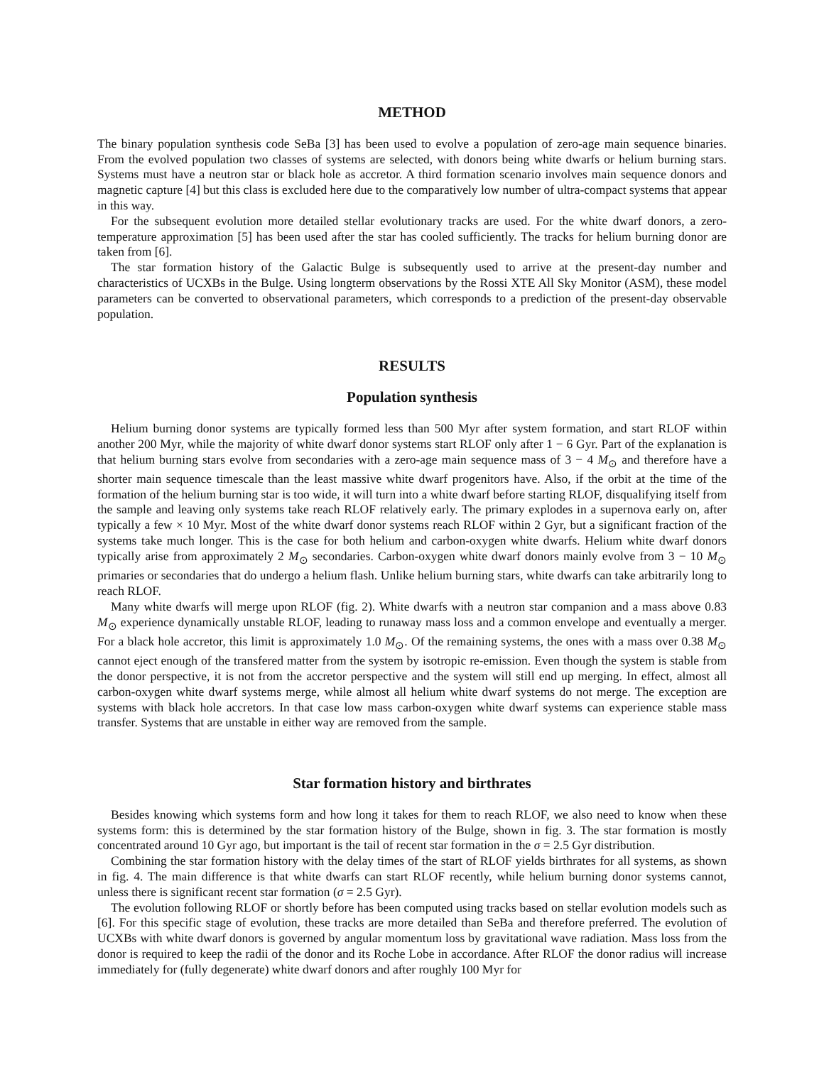METHOD
The binary population synthesis code SeBa [3] has been used to evolve a population of zero-age main sequence binaries. From the evolved population two classes of systems are selected, with donors being white dwarfs or helium burning stars. Systems must have a neutron star or black hole as accretor. A third formation scenario involves main sequence donors and magnetic capture [4] but this class is excluded here due to the comparatively low number of ultra-compact systems that appear in this way.
For the subsequent evolution more detailed stellar evolutionary tracks are used. For the white dwarf donors, a zero-temperature approximation [5] has been used after the star has cooled sufficiently. The tracks for helium burning donor are taken from [6].
The star formation history of the Galactic Bulge is subsequently used to arrive at the present-day number and characteristics of UCXBs in the Bulge. Using longterm observations by the Rossi XTE All Sky Monitor (ASM), these model parameters can be converted to observational parameters, which corresponds to a prediction of the present-day observable population.
RESULTS
Population synthesis
Helium burning donor systems are typically formed less than 500 Myr after system formation, and start RLOF within another 200 Myr, while the majority of white dwarf donor systems start RLOF only after 1 − 6 Gyr. Part of the explanation is that helium burning stars evolve from secondaries with a zero-age main sequence mass of 3 − 4 M<sub>⊙</sub> and therefore have a shorter main sequence timescale than the least massive white dwarf progenitors have. Also, if the orbit at the time of the formation of the helium burning star is too wide, it will turn into a white dwarf before starting RLOF, disqualifying itself from the sample and leaving only systems take reach RLOF relatively early. The primary explodes in a supernova early on, after typically a few × 10 Myr. Most of the white dwarf donor systems reach RLOF within 2 Gyr, but a significant fraction of the systems take much longer. This is the case for both helium and carbon-oxygen white dwarfs. Helium white dwarf donors typically arise from approximately 2 M<sub>⊙</sub> secondaries. Carbon-oxygen white dwarf donors mainly evolve from 3 − 10 M<sub>⊙</sub> primaries or secondaries that do undergo a helium flash. Unlike helium burning stars, white dwarfs can take arbitrarily long to reach RLOF.
Many white dwarfs will merge upon RLOF (fig. 2). White dwarfs with a neutron star companion and a mass above 0.83 M<sub>⊙</sub> experience dynamically unstable RLOF, leading to runaway mass loss and a common envelope and eventually a merger. For a black hole accretor, this limit is approximately 1.0 M<sub>⊙</sub>. Of the remaining systems, the ones with a mass over 0.38 M<sub>⊙</sub> cannot eject enough of the transfered matter from the system by isotropic re-emission. Even though the system is stable from the donor perspective, it is not from the accretor perspective and the system will still end up merging. In effect, almost all carbon-oxygen white dwarf systems merge, while almost all helium white dwarf systems do not merge. The exception are systems with black hole accretors. In that case low mass carbon-oxygen white dwarf systems can experience stable mass transfer. Systems that are unstable in either way are removed from the sample.
Star formation history and birthrates
Besides knowing which systems form and how long it takes for them to reach RLOF, we also need to know when these systems form: this is determined by the star formation history of the Bulge, shown in fig. 3. The star formation is mostly concentrated around 10 Gyr ago, but important is the tail of recent star formation in the σ = 2.5 Gyr distribution.
Combining the star formation history with the delay times of the start of RLOF yields birthrates for all systems, as shown in fig. 4. The main difference is that white dwarfs can start RLOF recently, while helium burning donor systems cannot, unless there is significant recent star formation (σ = 2.5 Gyr).
The evolution following RLOF or shortly before has been computed using tracks based on stellar evolution models such as [6]. For this specific stage of evolution, these tracks are more detailed than SeBa and therefore preferred. The evolution of UCXBs with white dwarf donors is governed by angular momentum loss by gravitational wave radiation. Mass loss from the donor is required to keep the radii of the donor and its Roche Lobe in accordance. After RLOF the donor radius will increase immediately for (fully degenerate) white dwarf donors and after roughly 100 Myr for